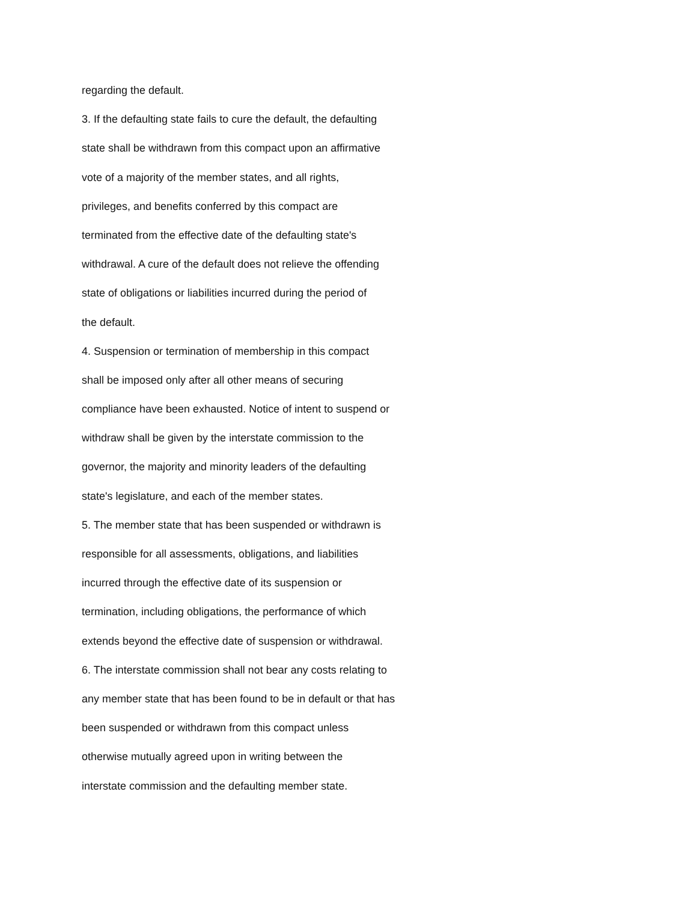regarding the default.
3. If the defaulting state fails to cure the default, the defaulting
state shall be withdrawn from this compact upon an affirmative
vote of a majority of the member states, and all rights,
privileges, and benefits conferred by this compact are
terminated from the effective date of the defaulting state's
withdrawal. A cure of the default does not relieve the offending
state of obligations or liabilities incurred during the period of
the default.
4. Suspension or termination of membership in this compact
shall be imposed only after all other means of securing
compliance have been exhausted. Notice of intent to suspend or
withdraw shall be given by the interstate commission to the
governor, the majority and minority leaders of the defaulting
state's legislature, and each of the member states.
5. The member state that has been suspended or withdrawn is
responsible for all assessments, obligations, and liabilities
incurred through the effective date of its suspension or
termination, including obligations, the performance of which
extends beyond the effective date of suspension or withdrawal.
6. The interstate commission shall not bear any costs relating to
any member state that has been found to be in default or that has
been suspended or withdrawn from this compact unless
otherwise mutually agreed upon in writing between the
interstate commission and the defaulting member state.